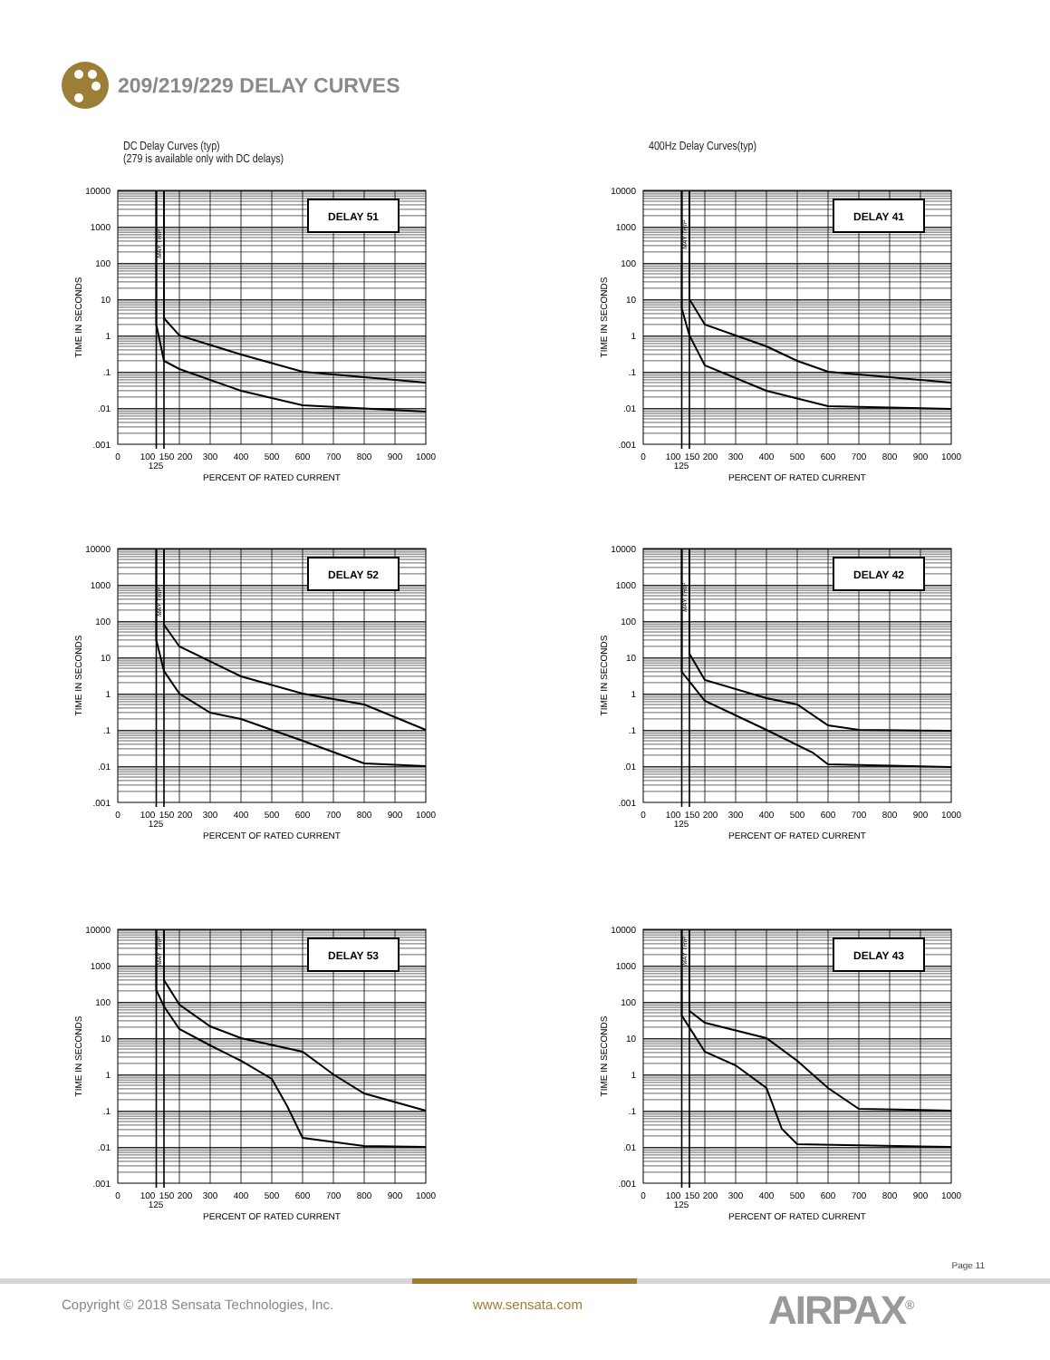209/219/229 DELAY CURVES
DC Delay Curves (typ)
(279 is available only with DC delays)
10000
1000
100
10
1
.1
.01
.001
TIME IN SECONDS
0
100
125
150
200
300
400
500
600
700
800
900
1000
PERCENT OF RATED CURRENT
DELAY 51
MAY TRIP
400Hz Delay Curves(typ)
10000
1000
100
10
1
.1
.01
.001
TIME IN SECONDS
0
100
125
150
200
300
400
500
600
700
800
900
1000
PERCENT OF RATED CURRENT
DELAY 41
MAY TRIP
10000
1000
100
10
1
.1
.01
.001
TIME IN SECONDS
0
100
125
150
200
300
400
500
600
700
800
900
1000
PERCENT OF RATED CURRENT
DELAY 52
MAY TRIP
10000
1000
100
10
1
.1
.01
.001
TIME IN SECONDS
0
100
125
150
200
300
400
500
600
700
800
900
1000
PERCENT OF RATED CURRENT
DELAY 42
MAY TRIP
10000
1000
100
10
1
.1
.01
.001
TIME IN SECONDS
0
100
125
150
200
300
400
500
600
700
800
900
1000
PERCENT OF RATED CURRENT
DELAY 53
MAY TRIP
10000
1000
100
10
1
.1
.01
.001
TIME IN SECONDS
0
100
125
150
200
300
400
500
600
700
800
900
1000
PERCENT OF RATED CURRENT
DELAY 43
MAY TRIP
Page 11
Copyright © 2018 Sensata Technologies, Inc.
www.sensata.com AIRPAX<sup>®</sup>